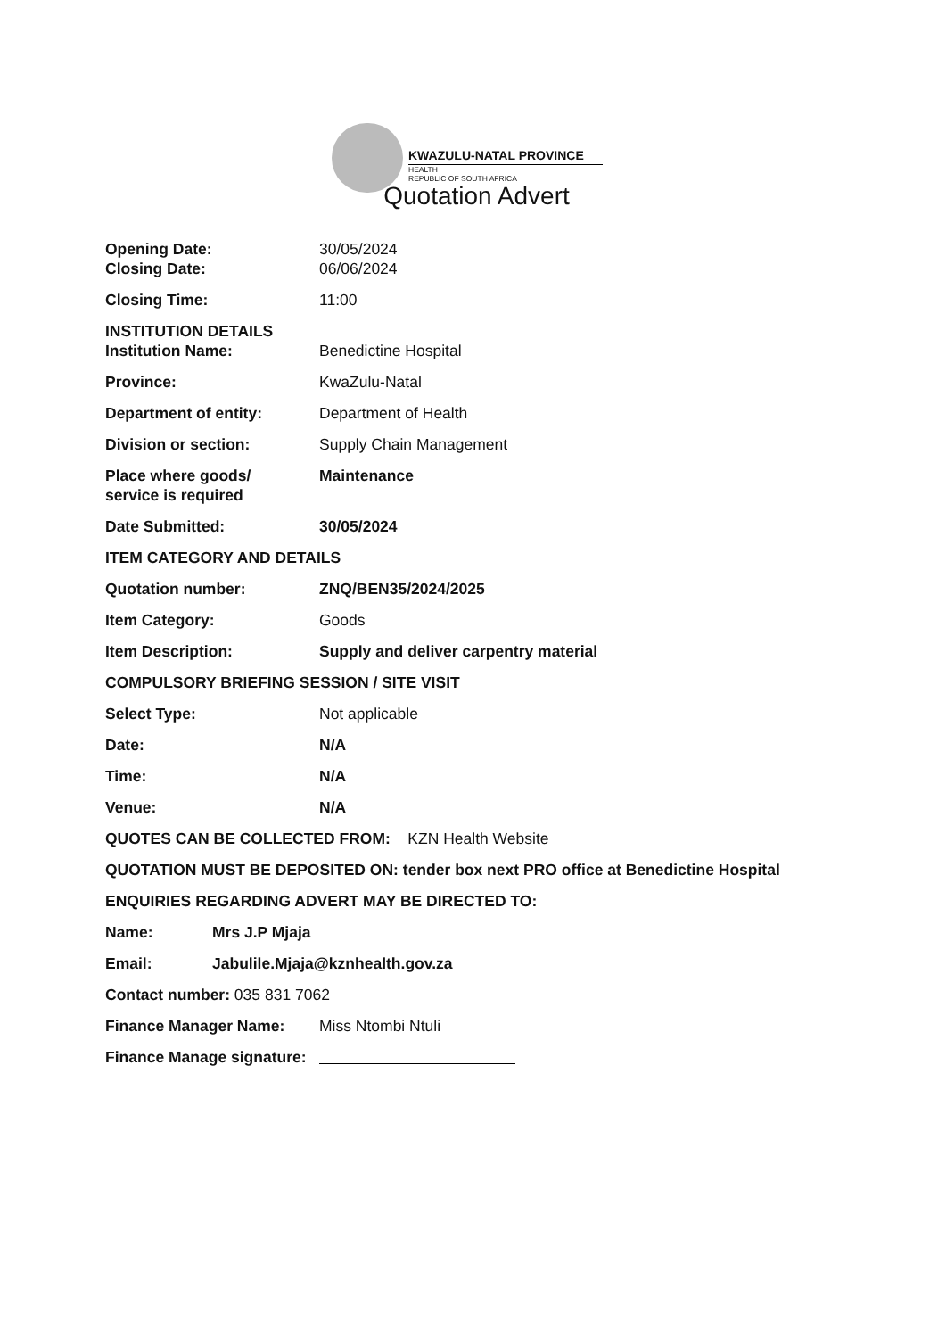KWAZULU-NATAL PROVINCE
HEALTH
REPUBLIC OF SOUTH AFRICA
Quotation Advert
Opening Date: 30/05/2024
Closing Date: 06/06/2024
Closing Time: 11:00
INSTITUTION DETAILS
Institution Name: Benedictine Hospital
Province: KwaZulu-Natal
Department of entity: Department of Health
Division or section: Supply Chain Management
Place where goods/
service is required
Maintenance
Date Submitted: 30/05/2024
ITEM CATEGORY AND DETAILS
Quotation number: ZNQ/BEN35/2024/2025
Item Category: Goods
Item Description: Supply and deliver carpentry material
COMPULSORY BRIEFING SESSION / SITE VISIT
Select Type: Not applicable
Date: N/A
Time: N/A
Venue: N/A
QUOTES CAN BE COLLECTED FROM: KZN Health Website
QUOTATION MUST BE DEPOSITED ON: tender box next PRO office at Benedictine Hospital
ENQUIRIES REGARDING ADVERT MAY BE DIRECTED TO:
Name: Mrs J.P Mjaja
Email: Jabulile.Mjaja@kznhealth.gov.za
Contact number: 035 831 7062
Finance Manager Name: Miss Ntombi Ntuli
Finance Manage signature: